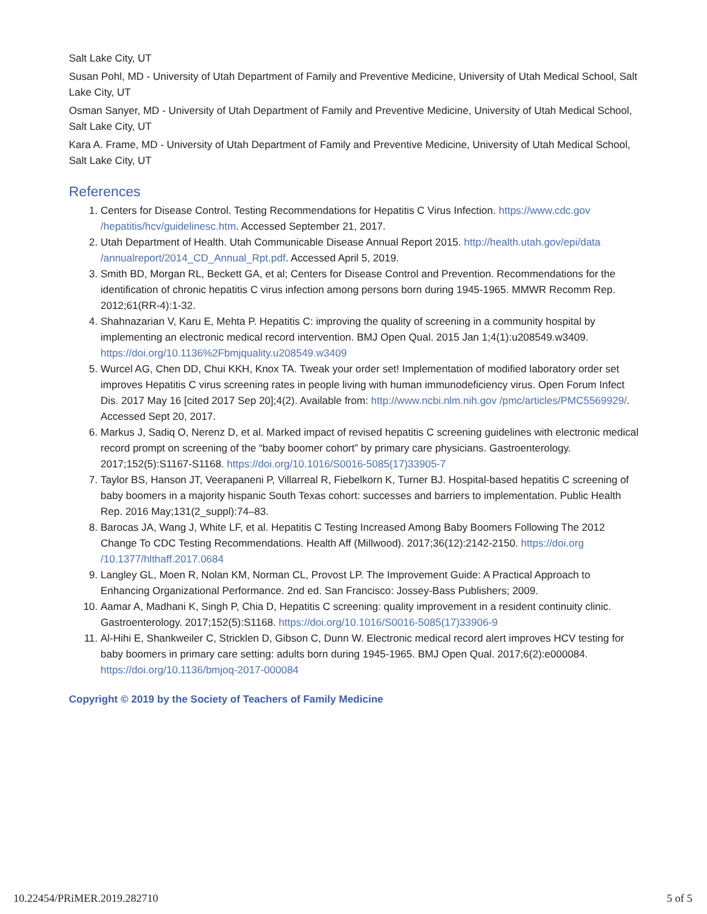Salt Lake City, UT
Susan Pohl, MD - University of Utah Department of Family and Preventive Medicine, University of Utah Medical School, Salt Lake City, UT
Osman Sanyer, MD - University of Utah Department of Family and Preventive Medicine, University of Utah Medical School, Salt Lake City, UT
Kara A. Frame, MD - University of Utah Department of Family and Preventive Medicine, University of Utah Medical School, Salt Lake City, UT
References
1. Centers for Disease Control. Testing Recommendations for Hepatitis C Virus Infection. https://www.cdc.gov /hepatitis/hcv/guidelinesc.htm. Accessed September 21, 2017.
2. Utah Department of Health. Utah Communicable Disease Annual Report 2015. http://health.utah.gov/epi/data /annualreport/2014_CD_Annual_Rpt.pdf. Accessed April 5, 2019.
3. Smith BD, Morgan RL, Beckett GA, et al; Centers for Disease Control and Prevention. Recommendations for the identification of chronic hepatitis C virus infection among persons born during 1945-1965. MMWR Recomm Rep. 2012;61(RR-4):1-32.
4. Shahnazarian V, Karu E, Mehta P. Hepatitis C: improving the quality of screening in a community hospital by implementing an electronic medical record intervention. BMJ Open Qual. 2015 Jan 1;4(1):u208549.w3409. https://doi.org/10.1136%2Fbmjquality.u208549.w3409
5. Wurcel AG, Chen DD, Chui KKH, Knox TA. Tweak your order set! Implementation of modified laboratory order set improves Hepatitis C virus screening rates in people living with human immunodeficiency virus. Open Forum Infect Dis. 2017 May 16 [cited 2017 Sep 20];4(2). Available from: http://www.ncbi.nlm.nih.gov /pmc/articles/PMC5569929/. Accessed Sept 20, 2017.
6. Markus J, Sadiq O, Nerenz D, et al. Marked impact of revised hepatitis C screening guidelines with electronic medical record prompt on screening of the “baby boomer cohort” by primary care physicians. Gastroenterology. 2017;152(5):S1167-S1168. https://doi.org/10.1016/S0016-5085(17)33905-7
7. Taylor BS, Hanson JT, Veerapaneni P, Villarreal R, Fiebelkorn K, Turner BJ. Hospital-based hepatitis C screening of baby boomers in a majority hispanic South Texas cohort: successes and barriers to implementation. Public Health Rep. 2016 May;131(2_suppl):74–83.
8. Barocas JA, Wang J, White LF, et al. Hepatitis C Testing Increased Among Baby Boomers Following The 2012 Change To CDC Testing Recommendations. Health Aff (Millwood). 2017;36(12):2142-2150. https://doi.org /10.1377/hlthaff.2017.0684
9. Langley GL, Moen R, Nolan KM, Norman CL, Provost LP. The Improvement Guide: A Practical Approach to Enhancing Organizational Performance. 2nd ed. San Francisco: Jossey-Bass Publishers; 2009.
10. Aamar A, Madhani K, Singh P, Chia D, Hepatitis C screening: quality improvement in a resident continuity clinic. Gastroenterology. 2017;152(5):S1168. https://doi.org/10.1016/S0016-5085(17)33906-9
11. Al-Hihi E, Shankweiler C, Stricklen D, Gibson C, Dunn W. Electronic medical record alert improves HCV testing for baby boomers in primary care setting: adults born during 1945-1965. BMJ Open Qual. 2017;6(2):e000084. https://doi.org/10.1136/bmjoq-2017-000084
Copyright © 2019 by the Society of Teachers of Family Medicine
10.22454/PRiMER.2019.282710 5 of 5